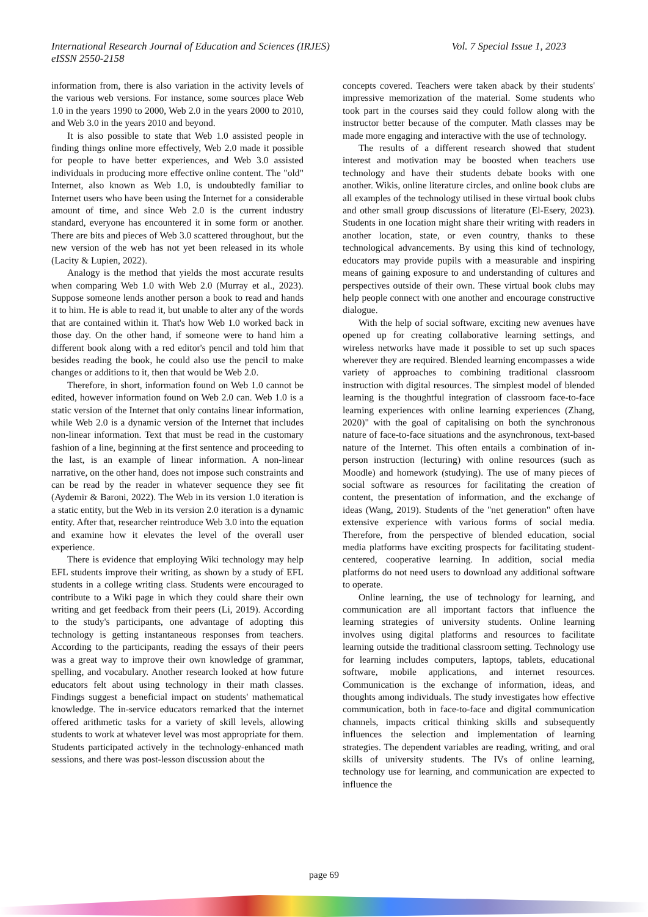Vol. 7 Special Issue 1, 2023 International Research Journal of Education and Sciences (IRJES)
eISSN 2550-2158
information from, there is also variation in the activity levels of the various web versions. For instance, some sources place Web 1.0 in the years 1990 to 2000, Web 2.0 in the years 2000 to 2010, and Web 3.0 in the years 2010 and beyond.
It is also possible to state that Web 1.0 assisted people in finding things online more effectively, Web 2.0 made it possible for people to have better experiences, and Web 3.0 assisted individuals in producing more effective online content. The "old" Internet, also known as Web 1.0, is undoubtedly familiar to Internet users who have been using the Internet for a considerable amount of time, and since Web 2.0 is the current industry standard, everyone has encountered it in some form or another. There are bits and pieces of Web 3.0 scattered throughout, but the new version of the web has not yet been released in its whole (Lacity & Lupien, 2022).
Analogy is the method that yields the most accurate results when comparing Web 1.0 with Web 2.0 (Murray et al., 2023). Suppose someone lends another person a book to read and hands it to him. He is able to read it, but unable to alter any of the words that are contained within it. That's how Web 1.0 worked back in those day. On the other hand, if someone were to hand him a different book along with a red editor's pencil and told him that besides reading the book, he could also use the pencil to make changes or additions to it, then that would be Web 2.0.
Therefore, in short, information found on Web 1.0 cannot be edited, however information found on Web 2.0 can. Web 1.0 is a static version of the Internet that only contains linear information, while Web 2.0 is a dynamic version of the Internet that includes non-linear information. Text that must be read in the customary fashion of a line, beginning at the first sentence and proceeding to the last, is an example of linear information. A non-linear narrative, on the other hand, does not impose such constraints and can be read by the reader in whatever sequence they see fit (Aydemir & Baroni, 2022). The Web in its version 1.0 iteration is a static entity, but the Web in its version 2.0 iteration is a dynamic entity. After that, researcher reintroduce Web 3.0 into the equation and examine how it elevates the level of the overall user experience.
There is evidence that employing Wiki technology may help EFL students improve their writing, as shown by a study of EFL students in a college writing class. Students were encouraged to contribute to a Wiki page in which they could share their own writing and get feedback from their peers (Li, 2019). According to the study's participants, one advantage of adopting this technology is getting instantaneous responses from teachers. According to the participants, reading the essays of their peers was a great way to improve their own knowledge of grammar, spelling, and vocabulary. Another research looked at how future educators felt about using technology in their math classes. Findings suggest a beneficial impact on students' mathematical knowledge. The in-service educators remarked that the internet offered arithmetic tasks for a variety of skill levels, allowing students to work at whatever level was most appropriate for them. Students participated actively in the technology-enhanced math sessions, and there was post-lesson discussion about the
concepts covered. Teachers were taken aback by their students' impressive memorization of the material. Some students who took part in the courses said they could follow along with the instructor better because of the computer. Math classes may be made more engaging and interactive with the use of technology.
The results of a different research showed that student interest and motivation may be boosted when teachers use technology and have their students debate books with one another. Wikis, online literature circles, and online book clubs are all examples of the technology utilised in these virtual book clubs and other small group discussions of literature (El-Esery, 2023). Students in one location might share their writing with readers in another location, state, or even country, thanks to these technological advancements. By using this kind of technology, educators may provide pupils with a measurable and inspiring means of gaining exposure to and understanding of cultures and perspectives outside of their own. These virtual book clubs may help people connect with one another and encourage constructive dialogue.
With the help of social software, exciting new avenues have opened up for creating collaborative learning settings, and wireless networks have made it possible to set up such spaces wherever they are required. Blended learning encompasses a wide variety of approaches to combining traditional classroom instruction with digital resources. The simplest model of blended learning is the thoughtful integration of classroom face-to-face learning experiences with online learning experiences (Zhang, 2020)" with the goal of capitalising on both the synchronous nature of face-to-face situations and the asynchronous, text-based nature of the Internet. This often entails a combination of in-person instruction (lecturing) with online resources (such as Moodle) and homework (studying). The use of many pieces of social software as resources for facilitating the creation of content, the presentation of information, and the exchange of ideas (Wang, 2019). Students of the "net generation" often have extensive experience with various forms of social media. Therefore, from the perspective of blended education, social media platforms have exciting prospects for facilitating student-centered, cooperative learning. In addition, social media platforms do not need users to download any additional software to operate.
Online learning, the use of technology for learning, and communication are all important factors that influence the learning strategies of university students. Online learning involves using digital platforms and resources to facilitate learning outside the traditional classroom setting. Technology use for learning includes computers, laptops, tablets, educational software, mobile applications, and internet resources. Communication is the exchange of information, ideas, and thoughts among individuals. The study investigates how effective communication, both in face-to-face and digital communication channels, impacts critical thinking skills and subsequently influences the selection and implementation of learning strategies. The dependent variables are reading, writing, and oral skills of university students. The IVs of online learning, technology use for learning, and communication are expected to influence the
page 69